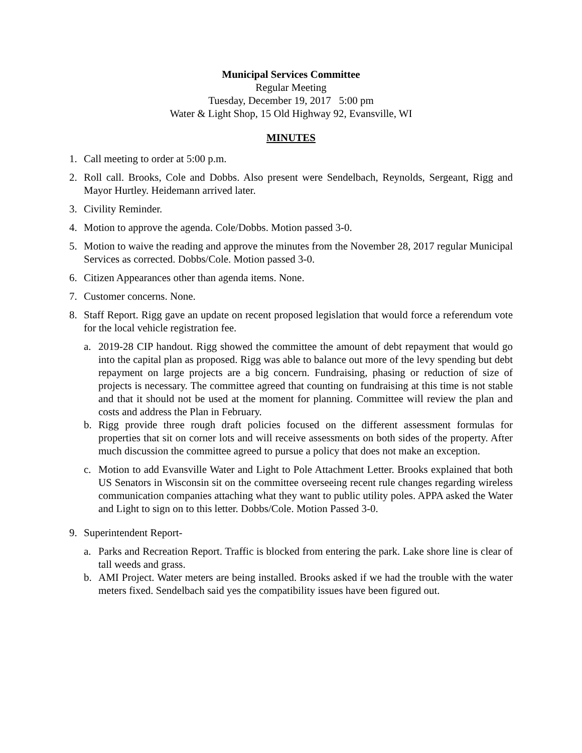Municipal Services Committee
Regular Meeting
Tuesday, December 19, 2017 5:00 pm
Water & Light Shop, 15 Old Highway 92, Evansville, WI
MINUTES
1. Call meeting to order at 5:00 p.m.
2. Roll call. Brooks, Cole and Dobbs. Also present were Sendelbach, Reynolds, Sergeant, Rigg and Mayor Hurtley. Heidemann arrived later.
3. Civility Reminder.
4. Motion to approve the agenda. Cole/Dobbs. Motion passed 3-0.
5. Motion to waive the reading and approve the minutes from the November 28, 2017 regular Municipal Services as corrected. Dobbs/Cole. Motion passed 3-0.
6. Citizen Appearances other than agenda items. None.
7. Customer concerns. None.
8. Staff Report. Rigg gave an update on recent proposed legislation that would force a referendum vote for the local vehicle registration fee.
a. 2019-28 CIP handout. Rigg showed the committee the amount of debt repayment that would go into the capital plan as proposed. Rigg was able to balance out more of the levy spending but debt repayment on large projects are a big concern. Fundraising, phasing or reduction of size of projects is necessary. The committee agreed that counting on fundraising at this time is not stable and that it should not be used at the moment for planning. Committee will review the plan and costs and address the Plan in February.
b. Rigg provide three rough draft policies focused on the different assessment formulas for properties that sit on corner lots and will receive assessments on both sides of the property. After much discussion the committee agreed to pursue a policy that does not make an exception.
c. Motion to add Evansville Water and Light to Pole Attachment Letter. Brooks explained that both US Senators in Wisconsin sit on the committee overseeing recent rule changes regarding wireless communication companies attaching what they want to public utility poles. APPA asked the Water and Light to sign on to this letter. Dobbs/Cole. Motion Passed 3-0.
9. Superintendent Report-
a. Parks and Recreation Report. Traffic is blocked from entering the park. Lake shore line is clear of tall weeds and grass.
b. AMI Project. Water meters are being installed. Brooks asked if we had the trouble with the water meters fixed. Sendelbach said yes the compatibility issues have been figured out.